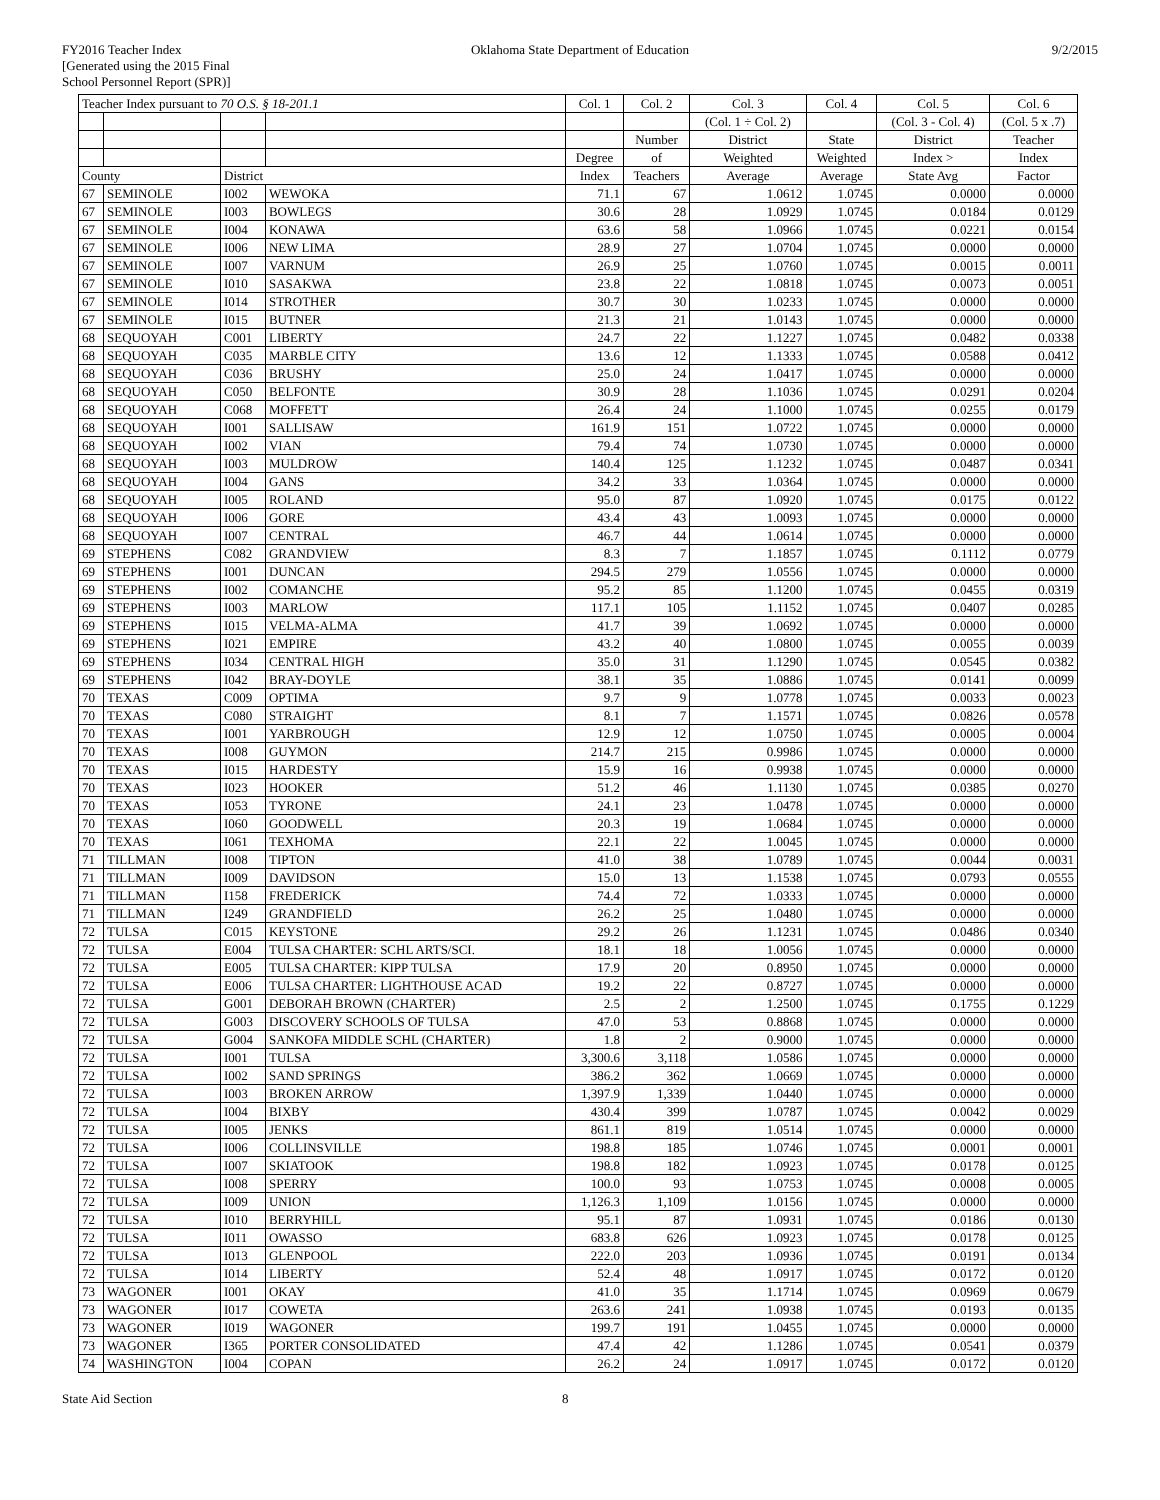FY2016 Teacher Index
[Generated using the 2015 Final
School Personnel Report (SPR)]
Oklahoma State Department of Education
9/2/2015
| Teacher Index pursuant to 70 O.S. § 18-201.1 | | | | Col. 1 | Col. 2 | Col. 3 | Col. 4 | Col. 5 | Col. 6 |
| --- | --- | --- | --- | --- | --- | --- | --- | --- | --- |
| | | | | | | (Col. 1 ÷ Col. 2) | | (Col. 3 - Col. 4) | (Col. 5 x .7) |
| | | | | | Number | District | State | District | Teacher |
| | | | | Degree | of | Weighted | Weighted | Index > | Index |
| County | | District | | Index | Teachers | Average | Average | State Avg | Factor |
| 67 | SEMINOLE | I002 | WEWOKA | 71.1 | 67 | 1.0612 | 1.0745 | 0.0000 | 0.0000 |
| 67 | SEMINOLE | I003 | BOWLEGS | 30.6 | 28 | 1.0929 | 1.0745 | 0.0184 | 0.0129 |
| 67 | SEMINOLE | I004 | KONAWA | 63.6 | 58 | 1.0966 | 1.0745 | 0.0221 | 0.0154 |
| 67 | SEMINOLE | I006 | NEW LIMA | 28.9 | 27 | 1.0704 | 1.0745 | 0.0000 | 0.0000 |
| 67 | SEMINOLE | I007 | VARNUM | 26.9 | 25 | 1.0760 | 1.0745 | 0.0015 | 0.0011 |
| 67 | SEMINOLE | I010 | SASAKWA | 23.8 | 22 | 1.0818 | 1.0745 | 0.0073 | 0.0051 |
| 67 | SEMINOLE | I014 | STROTHER | 30.7 | 30 | 1.0233 | 1.0745 | 0.0000 | 0.0000 |
| 67 | SEMINOLE | I015 | BUTNER | 21.3 | 21 | 1.0143 | 1.0745 | 0.0000 | 0.0000 |
| 68 | SEQUOYAH | C001 | LIBERTY | 24.7 | 22 | 1.1227 | 1.0745 | 0.0482 | 0.0338 |
| 68 | SEQUOYAH | C035 | MARBLE CITY | 13.6 | 12 | 1.1333 | 1.0745 | 0.0588 | 0.0412 |
| 68 | SEQUOYAH | C036 | BRUSHY | 25.0 | 24 | 1.0417 | 1.0745 | 0.0000 | 0.0000 |
| 68 | SEQUOYAH | C050 | BELFONTE | 30.9 | 28 | 1.1036 | 1.0745 | 0.0291 | 0.0204 |
| 68 | SEQUOYAH | C068 | MOFFETT | 26.4 | 24 | 1.1000 | 1.0745 | 0.0255 | 0.0179 |
| 68 | SEQUOYAH | I001 | SALLISAW | 161.9 | 151 | 1.0722 | 1.0745 | 0.0000 | 0.0000 |
| 68 | SEQUOYAH | I002 | VIAN | 79.4 | 74 | 1.0730 | 1.0745 | 0.0000 | 0.0000 |
| 68 | SEQUOYAH | I003 | MULDROW | 140.4 | 125 | 1.1232 | 1.0745 | 0.0487 | 0.0341 |
| 68 | SEQUOYAH | I004 | GANS | 34.2 | 33 | 1.0364 | 1.0745 | 0.0000 | 0.0000 |
| 68 | SEQUOYAH | I005 | ROLAND | 95.0 | 87 | 1.0920 | 1.0745 | 0.0175 | 0.0122 |
| 68 | SEQUOYAH | I006 | GORE | 43.4 | 43 | 1.0093 | 1.0745 | 0.0000 | 0.0000 |
| 68 | SEQUOYAH | I007 | CENTRAL | 46.7 | 44 | 1.0614 | 1.0745 | 0.0000 | 0.0000 |
| 69 | STEPHENS | C082 | GRANDVIEW | 8.3 | 7 | 1.1857 | 1.0745 | 0.1112 | 0.0779 |
| 69 | STEPHENS | I001 | DUNCAN | 294.5 | 279 | 1.0556 | 1.0745 | 0.0000 | 0.0000 |
| 69 | STEPHENS | I002 | COMANCHE | 95.2 | 85 | 1.1200 | 1.0745 | 0.0455 | 0.0319 |
| 69 | STEPHENS | I003 | MARLOW | 117.1 | 105 | 1.1152 | 1.0745 | 0.0407 | 0.0285 |
| 69 | STEPHENS | I015 | VELMA-ALMA | 41.7 | 39 | 1.0692 | 1.0745 | 0.0000 | 0.0000 |
| 69 | STEPHENS | I021 | EMPIRE | 43.2 | 40 | 1.0800 | 1.0745 | 0.0055 | 0.0039 |
| 69 | STEPHENS | I034 | CENTRAL HIGH | 35.0 | 31 | 1.1290 | 1.0745 | 0.0545 | 0.0382 |
| 69 | STEPHENS | I042 | BRAY-DOYLE | 38.1 | 35 | 1.0886 | 1.0745 | 0.0141 | 0.0099 |
| 70 | TEXAS | C009 | OPTIMA | 9.7 | 9 | 1.0778 | 1.0745 | 0.0033 | 0.0023 |
| 70 | TEXAS | C080 | STRAIGHT | 8.1 | 7 | 1.1571 | 1.0745 | 0.0826 | 0.0578 |
| 70 | TEXAS | I001 | YARBROUGH | 12.9 | 12 | 1.0750 | 1.0745 | 0.0005 | 0.0004 |
| 70 | TEXAS | I008 | GUYMON | 214.7 | 215 | 0.9986 | 1.0745 | 0.0000 | 0.0000 |
| 70 | TEXAS | I015 | HARDESTY | 15.9 | 16 | 0.9938 | 1.0745 | 0.0000 | 0.0000 |
| 70 | TEXAS | I023 | HOOKER | 51.2 | 46 | 1.1130 | 1.0745 | 0.0385 | 0.0270 |
| 70 | TEXAS | I053 | TYRONE | 24.1 | 23 | 1.0478 | 1.0745 | 0.0000 | 0.0000 |
| 70 | TEXAS | I060 | GOODWELL | 20.3 | 19 | 1.0684 | 1.0745 | 0.0000 | 0.0000 |
| 70 | TEXAS | I061 | TEXHOMA | 22.1 | 22 | 1.0045 | 1.0745 | 0.0000 | 0.0000 |
| 71 | TILLMAN | I008 | TIPTON | 41.0 | 38 | 1.0789 | 1.0745 | 0.0044 | 0.0031 |
| 71 | TILLMAN | I009 | DAVIDSON | 15.0 | 13 | 1.1538 | 1.0745 | 0.0793 | 0.0555 |
| 71 | TILLMAN | I158 | FREDERICK | 74.4 | 72 | 1.0333 | 1.0745 | 0.0000 | 0.0000 |
| 71 | TILLMAN | I249 | GRANDFIELD | 26.2 | 25 | 1.0480 | 1.0745 | 0.0000 | 0.0000 |
| 72 | TULSA | C015 | KEYSTONE | 29.2 | 26 | 1.1231 | 1.0745 | 0.0486 | 0.0340 |
| 72 | TULSA | E004 | TULSA CHARTER: SCHL ARTS/SCI. | 18.1 | 18 | 1.0056 | 1.0745 | 0.0000 | 0.0000 |
| 72 | TULSA | E005 | TULSA CHARTER: KIPP TULSA | 17.9 | 20 | 0.8950 | 1.0745 | 0.0000 | 0.0000 |
| 72 | TULSA | E006 | TULSA CHARTER: LIGHTHOUSE ACAD | 19.2 | 22 | 0.8727 | 1.0745 | 0.0000 | 0.0000 |
| 72 | TULSA | G001 | DEBORAH BROWN (CHARTER) | 2.5 | 2 | 1.2500 | 1.0745 | 0.1755 | 0.1229 |
| 72 | TULSA | G003 | DISCOVERY SCHOOLS OF TULSA | 47.0 | 53 | 0.8868 | 1.0745 | 0.0000 | 0.0000 |
| 72 | TULSA | G004 | SANKOFA MIDDLE SCHL (CHARTER) | 1.8 | 2 | 0.9000 | 1.0745 | 0.0000 | 0.0000 |
| 72 | TULSA | I001 | TULSA | 3,300.6 | 3,118 | 1.0586 | 1.0745 | 0.0000 | 0.0000 |
| 72 | TULSA | I002 | SAND SPRINGS | 386.2 | 362 | 1.0669 | 1.0745 | 0.0000 | 0.0000 |
| 72 | TULSA | I003 | BROKEN ARROW | 1,397.9 | 1,339 | 1.0440 | 1.0745 | 0.0000 | 0.0000 |
| 72 | TULSA | I004 | BIXBY | 430.4 | 399 | 1.0787 | 1.0745 | 0.0042 | 0.0029 |
| 72 | TULSA | I005 | JENKS | 861.1 | 819 | 1.0514 | 1.0745 | 0.0000 | 0.0000 |
| 72 | TULSA | I006 | COLLINSVILLE | 198.8 | 185 | 1.0746 | 1.0745 | 0.0001 | 0.0001 |
| 72 | TULSA | I007 | SKIATOOK | 198.8 | 182 | 1.0923 | 1.0745 | 0.0178 | 0.0125 |
| 72 | TULSA | I008 | SPERRY | 100.0 | 93 | 1.0753 | 1.0745 | 0.0008 | 0.0005 |
| 72 | TULSA | I009 | UNION | 1,126.3 | 1,109 | 1.0156 | 1.0745 | 0.0000 | 0.0000 |
| 72 | TULSA | I010 | BERRYHILL | 95.1 | 87 | 1.0931 | 1.0745 | 0.0186 | 0.0130 |
| 72 | TULSA | I011 | OWASSO | 683.8 | 626 | 1.0923 | 1.0745 | 0.0178 | 0.0125 |
| 72 | TULSA | I013 | GLENPOOL | 222.0 | 203 | 1.0936 | 1.0745 | 0.0191 | 0.0134 |
| 72 | TULSA | I014 | LIBERTY | 52.4 | 48 | 1.0917 | 1.0745 | 0.0172 | 0.0120 |
| 73 | WAGONER | I001 | OKAY | 41.0 | 35 | 1.1714 | 1.0745 | 0.0969 | 0.0679 |
| 73 | WAGONER | I017 | COWETA | 263.6 | 241 | 1.0938 | 1.0745 | 0.0193 | 0.0135 |
| 73 | WAGONER | I019 | WAGONER | 199.7 | 191 | 1.0455 | 1.0745 | 0.0000 | 0.0000 |
| 73 | WAGONER | I365 | PORTER CONSOLIDATED | 47.4 | 42 | 1.1286 | 1.0745 | 0.0541 | 0.0379 |
| 74 | WASHINGTON | I004 | COPAN | 26.2 | 24 | 1.0917 | 1.0745 | 0.0172 | 0.0120 |
State Aid Section 8